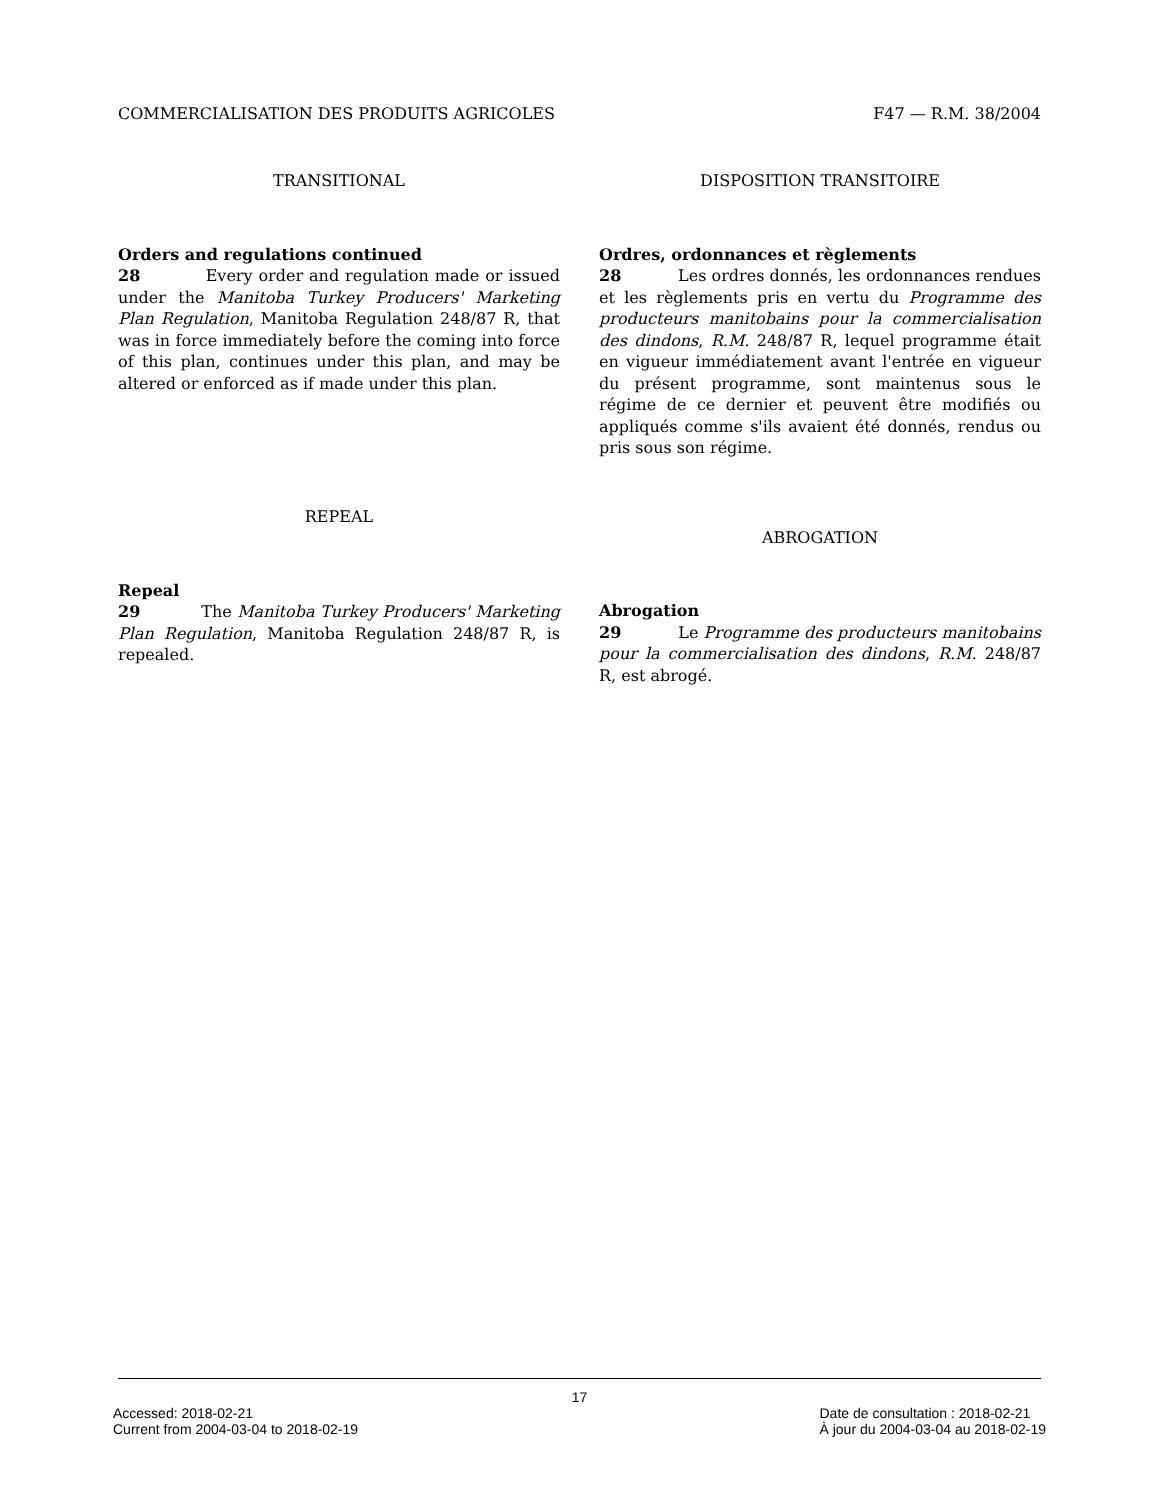COMMERCIALISATION DES PRODUITS AGRICOLES F47 — R.M. 38/2004
TRANSITIONAL
Orders and regulations continued
28 Every order and regulation made or issued under the Manitoba Turkey Producers' Marketing Plan Regulation, Manitoba Regulation 248/87 R, that was in force immediately before the coming into force of this plan, continues under this plan, and may be altered or enforced as if made under this plan.
REPEAL
Repeal
29 The Manitoba Turkey Producers' Marketing Plan Regulation, Manitoba Regulation 248/87 R, is repealed.
DISPOSITION TRANSITOIRE
Ordres, ordonnances et règlements
28 Les ordres donnés, les ordonnances rendues et les règlements pris en vertu du Programme des producteurs manitobains pour la commercialisation des dindons, R.M. 248/87 R, lequel programme était en vigueur immédiatement avant l'entrée en vigueur du présent programme, sont maintenus sous le régime de ce dernier et peuvent être modifiés ou appliqués comme s'ils avaient été donnés, rendus ou pris sous son régime.
ABROGATION
Abrogation
29 Le Programme des producteurs manitobains pour la commercialisation des dindons, R.M. 248/87 R, est abrogé.
17
Accessed: 2018-02-21
Current from 2004-03-04 to 2018-02-19
Date de consultation : 2018-02-21
À jour du 2004-03-04 au 2018-02-19